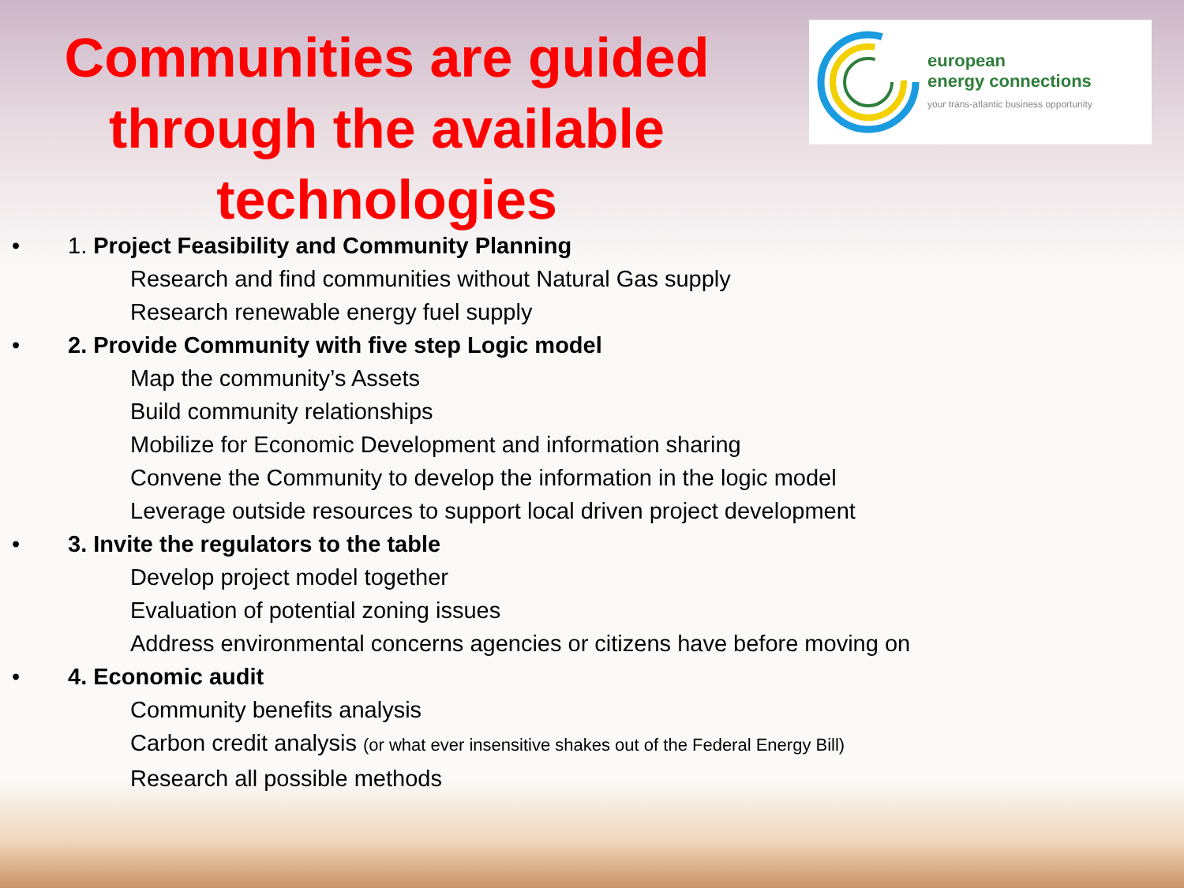Communities are guided through the available technologies
european
energy connections
your trans-atlantic business opportunity
• 1. Project Feasibility and Community Planning
Research and find communities without Natural Gas supply
Research renewable energy fuel supply
• 2. Provide Community with five step Logic model
Map the community’s Assets
Build community relationships
Mobilize for Economic Development and information sharing
Convene the Community to develop the information in the logic model
Leverage outside resources to support local driven project development
• 3. Invite the regulators to the table
Develop project model together
Evaluation of potential zoning issues
Address environmental concerns agencies or citizens have before moving on
• 4. Economic audit
Community benefits analysis
Carbon credit analysis (or what ever insensitive shakes out of the Federal Energy Bill)
Research all possible methods